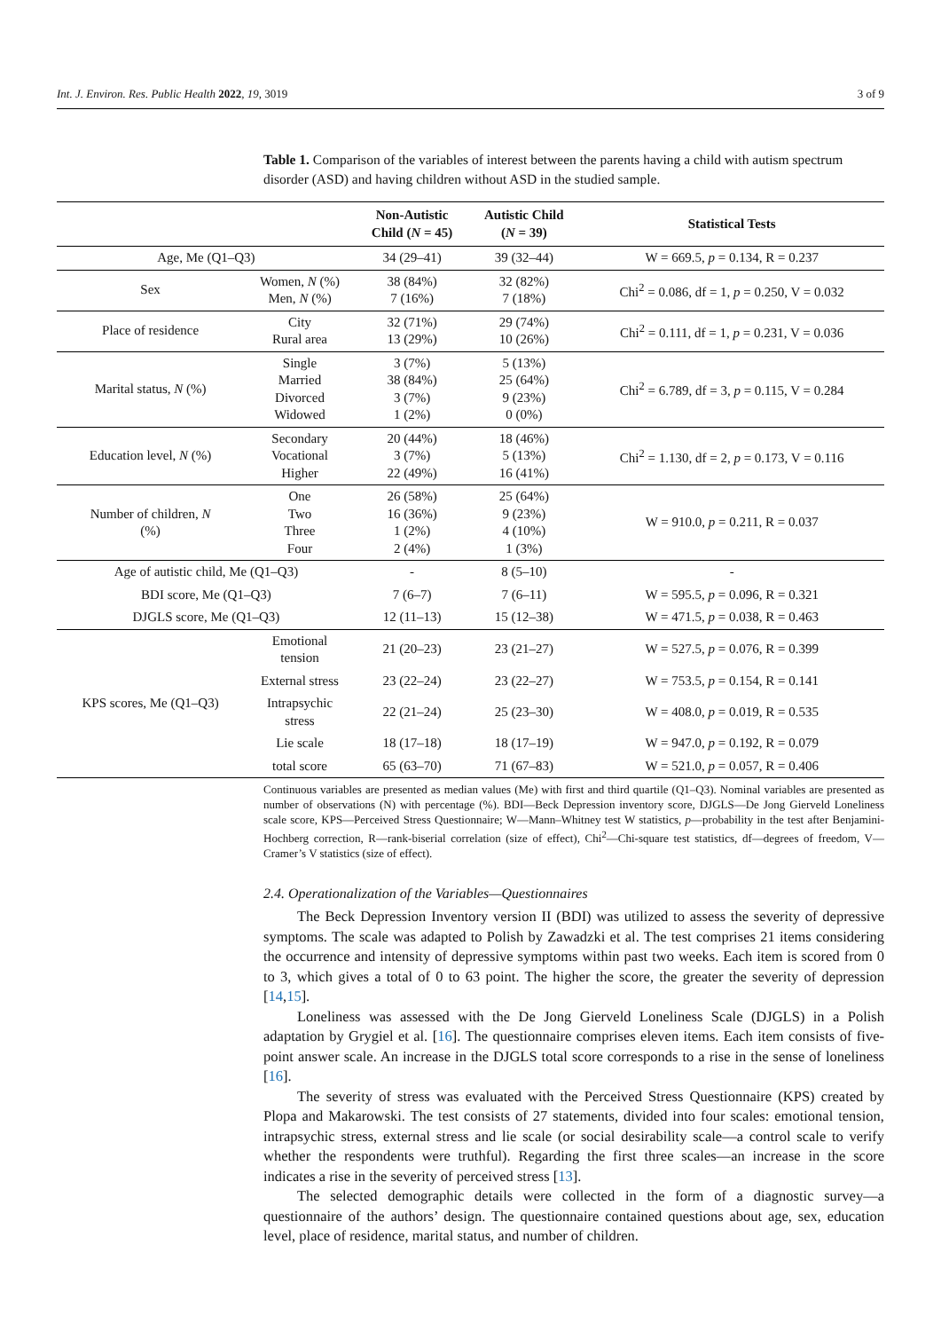Int. J. Environ. Res. Public Health 2022, 19, 3019 3 of 9
Table 1. Comparison of the variables of interest between the parents having a child with autism spectrum disorder (ASD) and having children without ASD in the studied sample.
| | | Non-Autistic Child ( N = 45) | Autistic Child ( N = 39) | Statistical Tests |
| --- | --- | --- | --- | --- |
| Age, Me (Q1–Q3) | | 34 (29–41) | 39 (32–44) | W = 669.5, p = 0.134, R = 0.237 |
| Sex | Women, N (%) Men, N (%) | 38 (84%) 7 (16%) | 32 (82%) 7 (18%) | Chi<sup>2</sup> = 0.086, df = 1, p = 0.250, V = 0.032 |
| Place of residence | City Rural area | 32 (71%) 13 (29%) | 29 (74%) 10 (26%) | Chi<sup>2</sup> = 0.111, df = 1, p = 0.231, V = 0.036 |
| Marital status, N (%) | Single Married Divorced Widowed | 3 (7%) 38 (84%) 3 (7%) 1 (2%) | 5 (13%) 25 (64%) 9 (23%) 0 (0%) | Chi<sup>2</sup> = 6.789, df = 3, p = 0.115, V = 0.284 |
| Education level, N (%) | Secondary Vocational Higher | 20 (44%) 3 (7%) 22 (49%) | 18 (46%) 5 (13%) 16 (41%) | Chi<sup>2</sup> = 1.130, df = 2, p = 0.173, V = 0.116 |
| Number of children, N (%) | One Two Three Four | 26 (58%) 16 (36%) 1 (2%) 2 (4%) | 25 (64%) 9 (23%) 4 (10%) 1 (3%) | W = 910.0, p = 0.211, R = 0.037 |
| Age of autistic child, Me (Q1–Q3) | | - | 8 (5–10) | - |
| BDI score, Me (Q1–Q3) | | 7 (6–7) | 7 (6–11) | W = 595.5, p = 0.096, R = 0.321 |
| DJGLS score, Me (Q1–Q3) | | 12 (11–13) | 15 (12–38) | W = 471.5, p = 0.038, R = 0.463 |
| KPS scores, Me (Q1–Q3) | Emotional tension | 21 (20–23) | 23 (21–27) | W = 527.5, p = 0.076, R = 0.399 |
| | External stress | 23 (22–24) | 23 (22–27) | W = 753.5, p = 0.154, R = 0.141 |
| | Intrapsychic stress | 22 (21–24) | 25 (23–30) | W = 408.0, p = 0.019, R = 0.535 |
| | Lie scale | 18 (17–18) | 18 (17–19) | W = 947.0, p = 0.192, R = 0.079 |
| | total score | 65 (63–70) | 71 (67–83) | W = 521.0, p = 0.057, R = 0.406 |
Continuous variables are presented as median values (Me) with first and third quartile (Q1–Q3). Nominal variables are presented as number of observations (N) with percentage (%). BDI—Beck Depression inventory score, DJGLS—De Jong Gierveld Loneliness scale score, KPS—Perceived Stress Questionnaire; W—Mann–Whitney test W statistics, p—probability in the test after Benjamini-Hochberg correction, R—rank-biserial correlation (size of effect), Chi<sup>2</sup>—Chi-square test statistics, df—degrees of freedom, V—Cramer’s V statistics (size of effect).
2.4. Operationalization of the Variables—Questionnaires
The Beck Depression Inventory version II (BDI) was utilized to assess the severity of depressive symptoms. The scale was adapted to Polish by Zawadzki et al. The test comprises 21 items considering the occurrence and intensity of depressive symptoms within past two weeks. Each item is scored from 0 to 3, which gives a total of 0 to 63 point. The higher the score, the greater the severity of depression [14,15].
Loneliness was assessed with the De Jong Gierveld Loneliness Scale (DJGLS) in a Polish adaptation by Grygiel et al. [16]. The questionnaire comprises eleven items. Each item consists of five-point answer scale. An increase in the DJGLS total score corresponds to a rise in the sense of loneliness [16].
The severity of stress was evaluated with the Perceived Stress Questionnaire (KPS) created by Plopa and Makarowski. The test consists of 27 statements, divided into four scales: emotional tension, intrapsychic stress, external stress and lie scale (or social desirability scale—a control scale to verify whether the respondents were truthful). Regarding the first three scales—an increase in the score indicates a rise in the severity of perceived stress [13].
The selected demographic details were collected in the form of a diagnostic survey—a questionnaire of the authors’ design. The questionnaire contained questions about age, sex, education level, place of residence, marital status, and number of children.